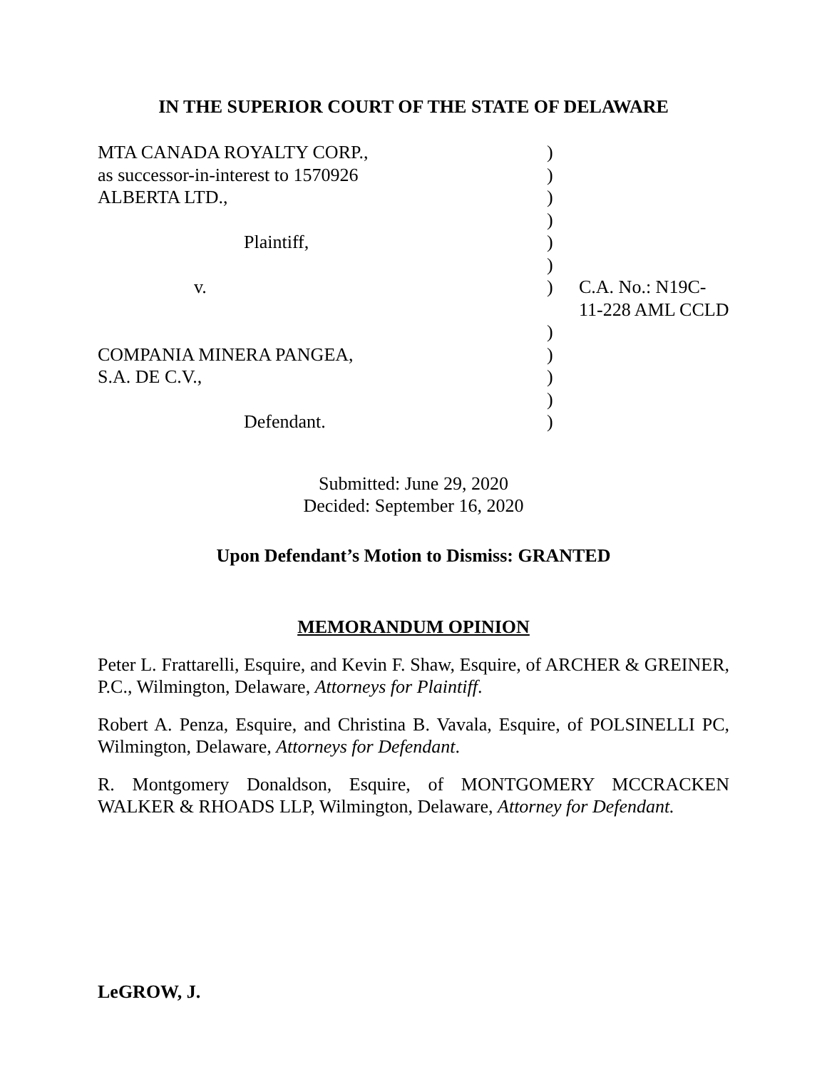IN THE SUPERIOR COURT OF THE STATE OF DELAWARE
| MTA CANADA ROYALTY CORP., | ) | |
| as successor-in-interest to 1570926 | ) | |
| ALBERTA LTD., | ) | |
| | ) | |
| Plaintiff, | ) | |
| | ) | |
| v. | ) | C.A. No.: N19C-11-228 AML CCLD |
| | ) | |
| COMPANIA MINERA PANGEA, | ) | |
| S.A. DE C.V., | ) | |
| | ) | |
| Defendant. | ) | |
Submitted: June 29, 2020
Decided: September 16, 2020
Upon Defendant’s Motion to Dismiss: GRANTED
MEMORANDUM OPINION
Peter L. Frattarelli, Esquire, and Kevin F. Shaw, Esquire, of ARCHER & GREINER, P.C., Wilmington, Delaware, Attorneys for Plaintiff.
Robert A. Penza, Esquire, and Christina B. Vavala, Esquire, of POLSINELLI PC, Wilmington, Delaware, Attorneys for Defendant.
R. Montgomery Donaldson, Esquire, of MONTGOMERY MCCRACKEN WALKER & RHOADS LLP, Wilmington, Delaware, Attorney for Defendant.
LeGROW, J.